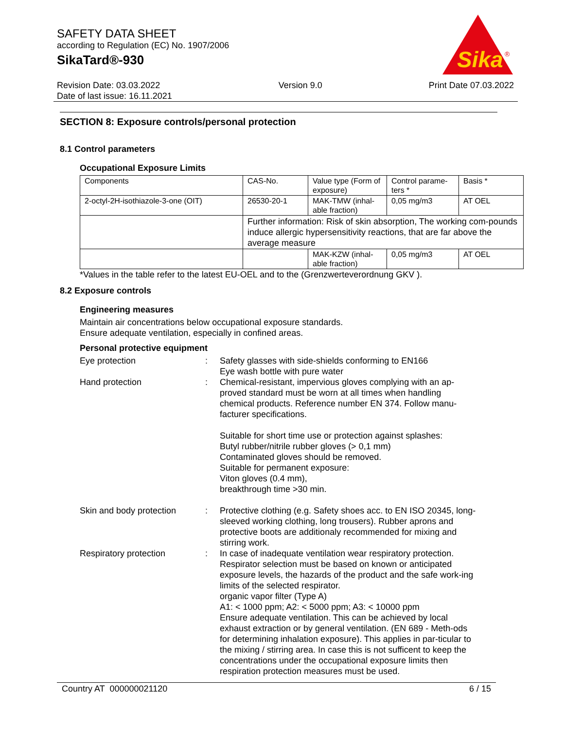SAFETY DATA SHEET
according to Regulation (EC) No. 1907/2006
SikaTard®-930
Sika
®
Revision Date: 03.03.2022
Date of last issue: 16.11.2021
Version 9.0 Print Date 07.03.2022
SECTION 8: Exposure controls/personal protection
8.1 Control parameters
Occupational Exposure Limits
| Components | CAS-No. | Value type (Form of exposure) | Control parame-ters * | Basis * |
| 2-octyl-2H-isothiazole-3-one (OIT) | 26530-20-1 | MAK-TMW (inhal-able fraction) | 0,05 mg/m3 | AT OEL |
| | Further information: Risk of skin absorption, The working com-pounds induce allergic hypersensitivity reactions, that are far above the average measure | | | |
| | | MAK-KZW (inhal-able fraction) | 0,05 mg/m3 | AT OEL |
*Values in the table refer to the latest EU-OEL and to the (Grenzwerteverordnung GKV ).
8.2 Exposure controls
Engineering measures
Maintain air concentrations below occupational exposure standards.
Ensure adequate ventilation, especially in confined areas.
Personal protective equipment
Eye protection : Safety glasses with side-shields conforming to EN166
Eye wash bottle with pure water
Hand protection : Chemical-resistant, impervious gloves complying with an ap-proved standard must be worn at all times when handling chemical products. Reference number EN 374. Follow manu-facturer specifications.
Suitable for short time use or protection against splashes:
Butyl rubber/nitrile rubber gloves (> 0,1 mm)
Contaminated gloves should be removed.
Suitable for permanent exposure:
Viton gloves (0.4 mm),
breakthrough time >30 min.
Skin and body protection
: Protective clothing (e.g. Safety shoes acc. to EN ISO 20345, long-sleeved working clothing, long trousers). Rubber aprons and protective boots are additionaly recommended for mixing and stirring work.
Respiratory protection : In case of inadequate ventilation wear respiratory protection. Respirator selection must be based on known or anticipated exposure levels, the hazards of the product and the safe work-ing limits of the selected respirator.
organic vapor filter (Type A)
A1: < 1000 ppm; A2: < 5000 ppm; A3: < 10000 ppm
Ensure adequate ventilation. This can be achieved by local exhaust extraction or by general ventilation. (EN 689 - Meth-ods for determining inhalation exposure). This applies in par-ticular to the mixing / stirring area. In case this is not sufficent to keep the concentrations under the occupational exposure limits then respiration protection measures must be used.
Country AT 000000021120 6 / 15